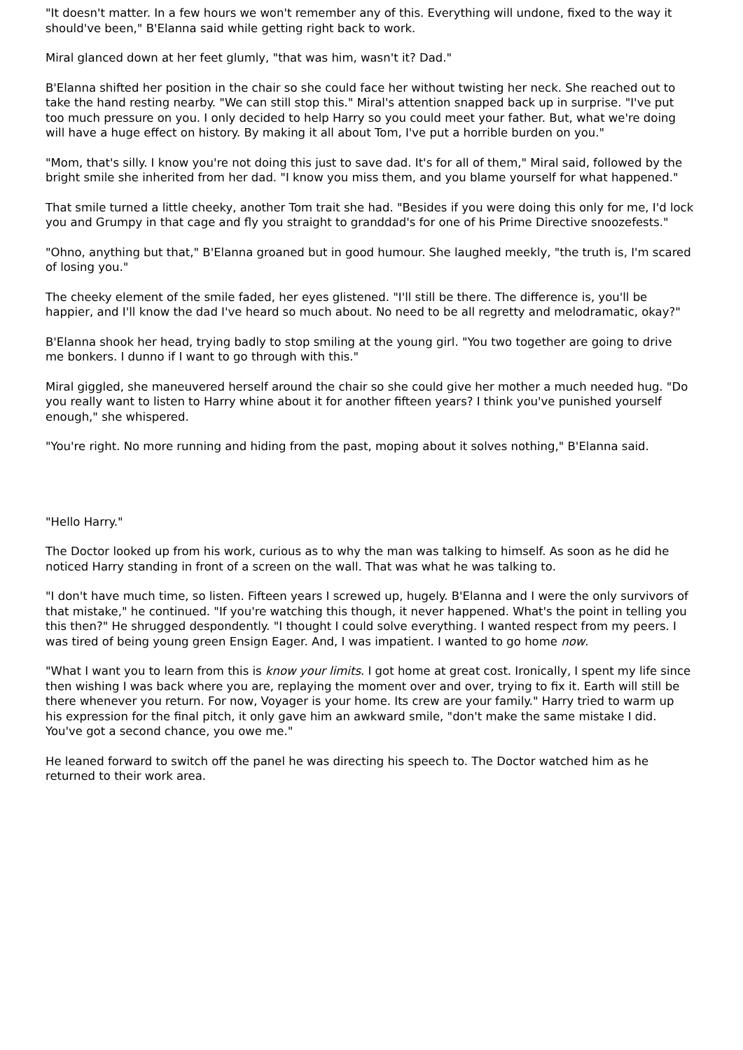"It doesn't matter. In a few hours we won't remember any of this. Everything will undone, fixed to the way it should've been," B'Elanna said while getting right back to work.
Miral glanced down at her feet glumly, "that was him, wasn't it? Dad."
B'Elanna shifted her position in the chair so she could face her without twisting her neck. She reached out to take the hand resting nearby. "We can still stop this." Miral's attention snapped back up in surprise. "I've put too much pressure on you. I only decided to help Harry so you could meet your father. But, what we're doing will have a huge effect on history. By making it all about Tom, I've put a horrible burden on you."
"Mom, that's silly. I know you're not doing this just to save dad. It's for all of them," Miral said, followed by the bright smile she inherited from her dad. "I know you miss them, and you blame yourself for what happened."
That smile turned a little cheeky, another Tom trait she had. "Besides if you were doing this only for me, I'd lock you and Grumpy in that cage and fly you straight to granddad's for one of his Prime Directive snoozefests."
"Ohno, anything but that," B'Elanna groaned but in good humour. She laughed meekly, "the truth is, I'm scared of losing you."
The cheeky element of the smile faded, her eyes glistened. "I'll still be there. The difference is, you'll be happier, and I'll know the dad I've heard so much about. No need to be all regretty and melodramatic, okay?"
B'Elanna shook her head, trying badly to stop smiling at the young girl. "You two together are going to drive me bonkers. I dunno if I want to go through with this."
Miral giggled, she maneuvered herself around the chair so she could give her mother a much needed hug. "Do you really want to listen to Harry whine about it for another fifteen years? I think you've punished yourself enough," she whispered.
"You're right. No more running and hiding from the past, moping about it solves nothing," B'Elanna said.
"Hello Harry."
The Doctor looked up from his work, curious as to why the man was talking to himself. As soon as he did he noticed Harry standing in front of a screen on the wall. That was what he was talking to.
"I don't have much time, so listen. Fifteen years I screwed up, hugely. B'Elanna and I were the only survivors of that mistake," he continued. "If you're watching this though, it never happened. What's the point in telling you this then?" He shrugged despondently. "I thought I could solve everything. I wanted respect from my peers. I was tired of being young green Ensign Eager. And, I was impatient. I wanted to go home now.
"What I want you to learn from this is know your limits. I got home at great cost. Ironically, I spent my life since then wishing I was back where you are, replaying the moment over and over, trying to fix it. Earth will still be there whenever you return. For now, Voyager is your home. Its crew are your family." Harry tried to warm up his expression for the final pitch, it only gave him an awkward smile, "don't make the same mistake I did. You've got a second chance, you owe me."
He leaned forward to switch off the panel he was directing his speech to. The Doctor watched him as he returned to their work area.